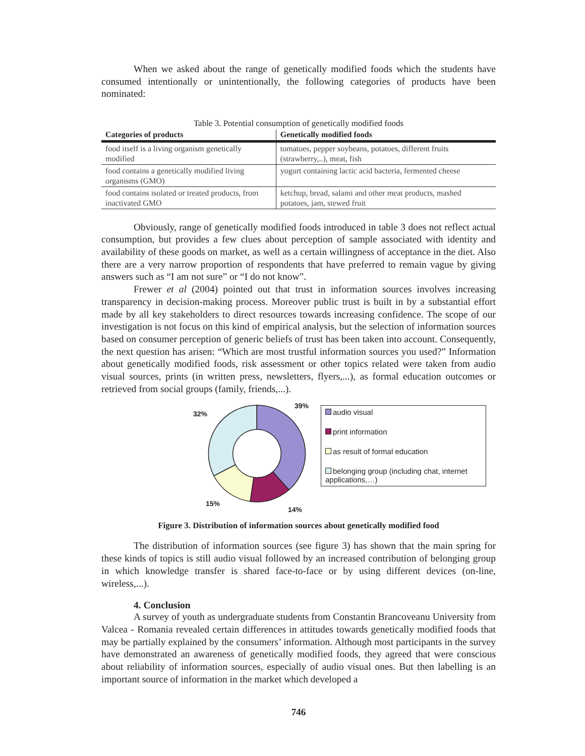When we asked about the range of genetically modified foods which the students have consumed intentionally or unintentionally, the following categories of products have been nominated:
Table 3. Potential consumption of genetically modified foods
| Categories of products | Genetically modified foods |
| --- | --- |
| food itself is a living organism genetically modified | tomatoes, pepper soybeans, potatoes, different fruits (strawberry,..), meat, fish |
| food contains a genetically modified living organisms (GMO) | yogurt containing lactic acid bacteria, fermented cheese |
| food contains isolated or treated products, from inactivated GMO | ketchup, bread, salami and other meat products, mashed potatoes, jam, stewed fruit |
Obviously, range of genetically modified foods introduced in table 3 does not reflect actual consumption, but provides a few clues about perception of sample associated with identity and availability of these goods on market, as well as a certain willingness of acceptance in the diet. Also there are a very narrow proportion of respondents that have preferred to remain vague by giving answers such as “I am not sure” or “I do not know”.
Frewer et al (2004) pointed out that trust in information sources involves increasing transparency in decision-making process. Moreover public trust is built in by a substantial effort made by all key stakeholders to direct resources towards increasing confidence. The scope of our investigation is not focus on this kind of empirical analysis, but the selection of information sources based on consumer perception of generic beliefs of trust has been taken into account. Consequently, the next question has arisen: “Which are most trustful information sources you used?” Information about genetically modified foods, risk assessment or other topics related were taken from audio visual sources, prints (in written press, newsletters, flyers,...), as formal education outcomes or retrieved from social groups (family, friends,...).
39%
14%
15%
32%
audio visual
print information
as result of formal education
belonging group (including chat, internet applications,…)
Figure 3. Distribution of information sources about genetically modified food
The distribution of information sources (see figure 3) has shown that the main spring for these kinds of topics is still audio visual followed by an increased contribution of belonging group in which knowledge transfer is shared face-to-face or by using different devices (on-line, wireless,...).
4. Conclusion
A survey of youth as undergraduate students from Constantin Brancoveanu University from Valcea - Romania revealed certain differences in attitudes towards genetically modified foods that may be partially explained by the consumers’ information. Although most participants in the survey have demonstrated an awareness of genetically modified foods, they agreed that were conscious about reliability of information sources, especially of audio visual ones. But then labelling is an important source of information in the market which developed a
746